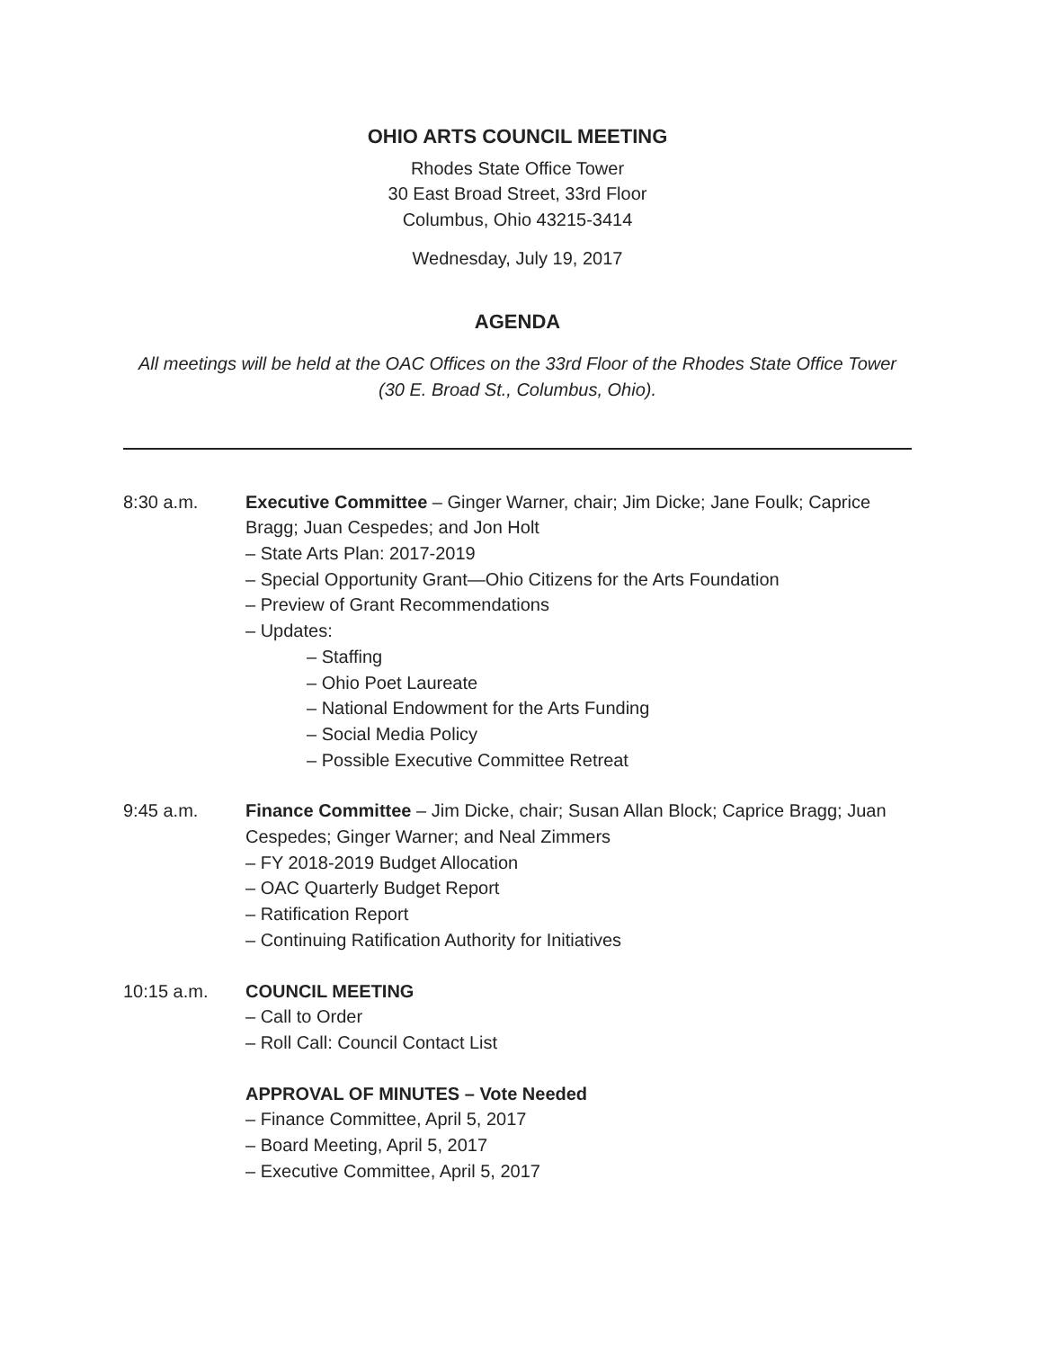OHIO ARTS COUNCIL MEETING
Rhodes State Office Tower
30 East Broad Street, 33rd Floor
Columbus, Ohio 43215-3414
Wednesday, July 19, 2017
AGENDA
All meetings will be held at the OAC Offices on the 33rd Floor of the Rhodes State Office Tower
(30 E. Broad St., Columbus, Ohio).
8:30 a.m. Executive Committee – Ginger Warner, chair; Jim Dicke; Jane Foulk; Caprice Bragg; Juan Cespedes; and Jon Holt
– State Arts Plan: 2017-2019
– Special Opportunity Grant—Ohio Citizens for the Arts Foundation
– Preview of Grant Recommendations
– Updates:
– Staffing
– Ohio Poet Laureate
– National Endowment for the Arts Funding
– Social Media Policy
– Possible Executive Committee Retreat
9:45 a.m. Finance Committee – Jim Dicke, chair; Susan Allan Block; Caprice Bragg; Juan Cespedes; Ginger Warner; and Neal Zimmers
– FY 2018-2019 Budget Allocation
– OAC Quarterly Budget Report
– Ratification Report
– Continuing Ratification Authority for Initiatives
10:15 a.m. COUNCIL MEETING
– Call to Order
– Roll Call: Council Contact List
APPROVAL OF MINUTES – Vote Needed
– Finance Committee, April 5, 2017
– Board Meeting, April 5, 2017
– Executive Committee, April 5, 2017